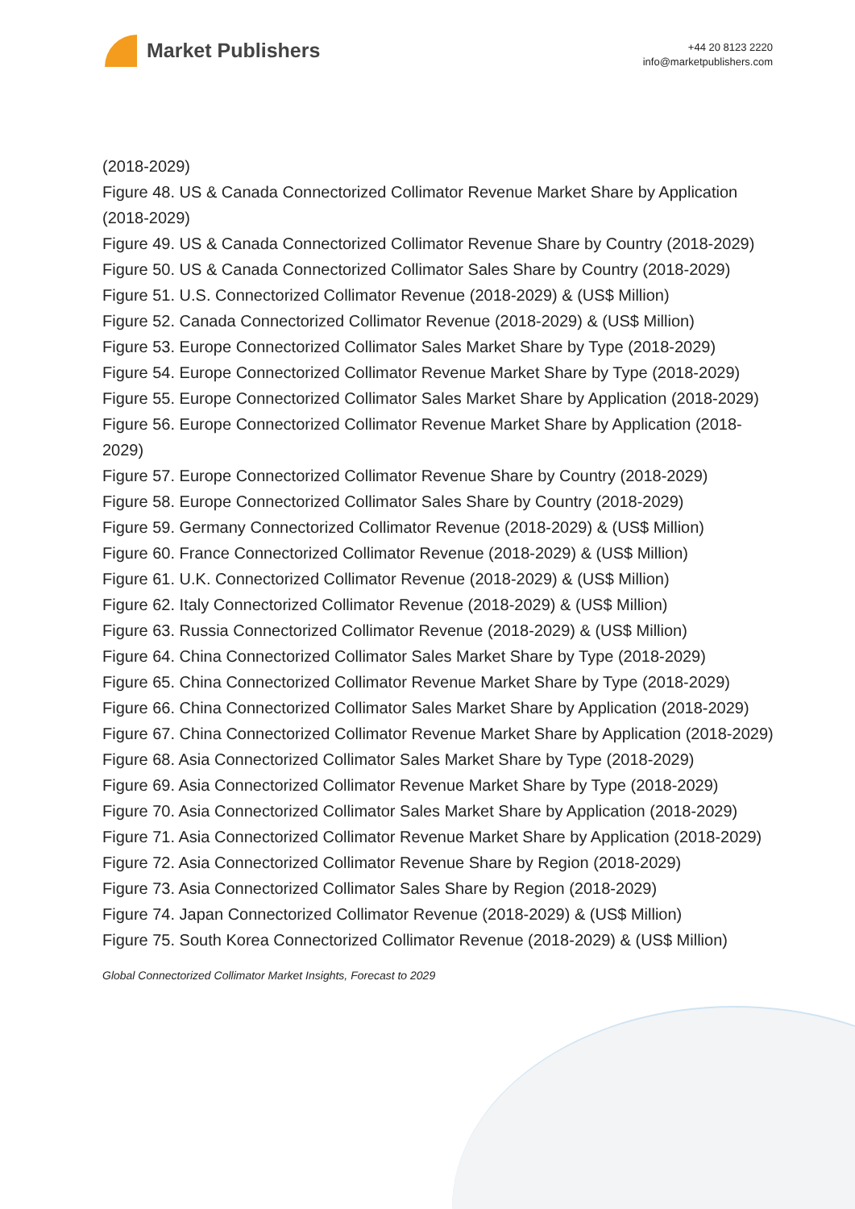Market Publishers
+44 20 8123 2220
info@marketpublishers.com
(2018-2029)
Figure 48. US & Canada Connectorized Collimator Revenue Market Share by Application (2018-2029)
Figure 49. US & Canada Connectorized Collimator Revenue Share by Country (2018-2029)
Figure 50. US & Canada Connectorized Collimator Sales Share by Country (2018-2029)
Figure 51. U.S. Connectorized Collimator Revenue (2018-2029) & (US$ Million)
Figure 52. Canada Connectorized Collimator Revenue (2018-2029) & (US$ Million)
Figure 53. Europe Connectorized Collimator Sales Market Share by Type (2018-2029)
Figure 54. Europe Connectorized Collimator Revenue Market Share by Type (2018-2029)
Figure 55. Europe Connectorized Collimator Sales Market Share by Application (2018-2029)
Figure 56. Europe Connectorized Collimator Revenue Market Share by Application (2018-2029)
Figure 57. Europe Connectorized Collimator Revenue Share by Country (2018-2029)
Figure 58. Europe Connectorized Collimator Sales Share by Country (2018-2029)
Figure 59. Germany Connectorized Collimator Revenue (2018-2029) & (US$ Million)
Figure 60. France Connectorized Collimator Revenue (2018-2029) & (US$ Million)
Figure 61. U.K. Connectorized Collimator Revenue (2018-2029) & (US$ Million)
Figure 62. Italy Connectorized Collimator Revenue (2018-2029) & (US$ Million)
Figure 63. Russia Connectorized Collimator Revenue (2018-2029) & (US$ Million)
Figure 64. China Connectorized Collimator Sales Market Share by Type (2018-2029)
Figure 65. China Connectorized Collimator Revenue Market Share by Type (2018-2029)
Figure 66. China Connectorized Collimator Sales Market Share by Application (2018-2029)
Figure 67. China Connectorized Collimator Revenue Market Share by Application (2018-2029)
Figure 68. Asia Connectorized Collimator Sales Market Share by Type (2018-2029)
Figure 69. Asia Connectorized Collimator Revenue Market Share by Type (2018-2029)
Figure 70. Asia Connectorized Collimator Sales Market Share by Application (2018-2029)
Figure 71. Asia Connectorized Collimator Revenue Market Share by Application (2018-2029)
Figure 72. Asia Connectorized Collimator Revenue Share by Region (2018-2029)
Figure 73. Asia Connectorized Collimator Sales Share by Region (2018-2029)
Figure 74. Japan Connectorized Collimator Revenue (2018-2029) & (US$ Million)
Figure 75. South Korea Connectorized Collimator Revenue (2018-2029) & (US$ Million)
Global Connectorized Collimator Market Insights, Forecast to 2029